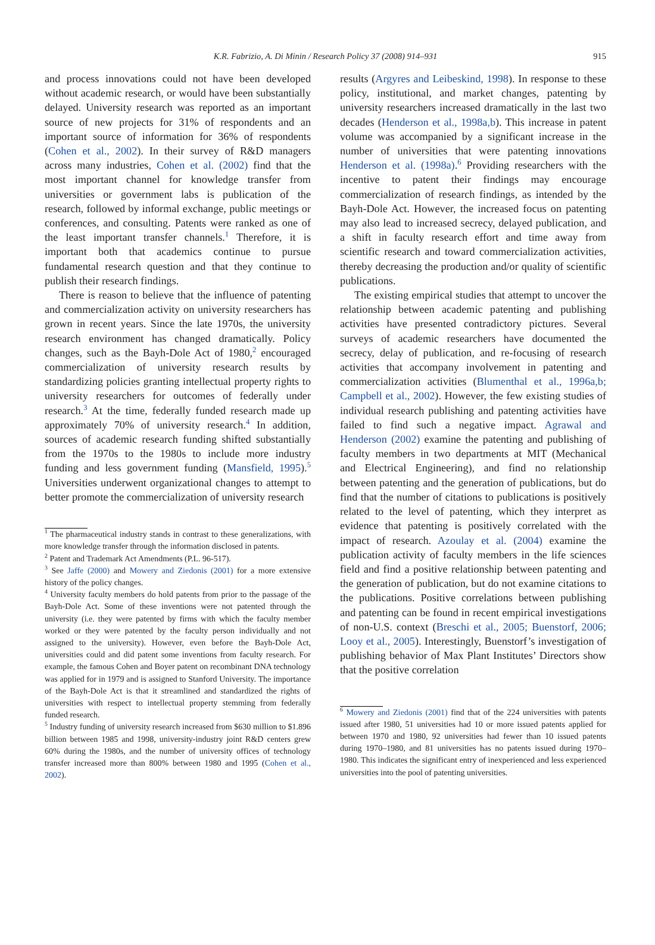K.R. Fabrizio, A. Di Minin / Research Policy 37 (2008) 914–931 915
and process innovations could not have been developed without academic research, or would have been substantially delayed. University research was reported as an important source of new projects for 31% of respondents and an important source of information for 36% of respondents (Cohen et al., 2002). In their survey of R&D managers across many industries, Cohen et al. (2002) find that the most important channel for knowledge transfer from universities or government labs is publication of the research, followed by informal exchange, public meetings or conferences, and consulting. Patents were ranked as one of the least important transfer channels.<sup>1</sup> Therefore, it is important both that academics continue to pursue fundamental research question and that they continue to publish their research findings.
There is reason to believe that the influence of patenting and commercialization activity on university researchers has grown in recent years. Since the late 1970s, the university research environment has changed dramatically. Policy changes, such as the Bayh-Dole Act of 1980,<sup>2</sup> encouraged commercialization of university research results by standardizing policies granting intellectual property rights to university researchers for outcomes of federally under research.<sup>3</sup> At the time, federally funded research made up approximately 70% of university research.<sup>4</sup> In addition, sources of academic research funding shifted substantially from the 1970s to the 1980s to include more industry funding and less government funding (Mansfield, 1995).<sup>5</sup> Universities underwent organizational changes to attempt to better promote the commercialization of university research
<sup>1</sup> The pharmaceutical industry stands in contrast to these generalizations, with more knowledge transfer through the information disclosed in patents.
<sup>2</sup> Patent and Trademark Act Amendments (P.L. 96-517).
<sup>3</sup> See Jaffe (2000) and Mowery and Ziedonis (2001) for a more extensive history of the policy changes.
<sup>4</sup> University faculty members do hold patents from prior to the passage of the Bayh-Dole Act. Some of these inventions were not patented through the university (i.e. they were patented by firms with which the faculty member worked or they were patented by the faculty person individually and not assigned to the university). However, even before the Bayh-Dole Act, universities could and did patent some inventions from faculty research. For example, the famous Cohen and Boyer patent on recombinant DNA technology was applied for in 1979 and is assigned to Stanford University. The importance of the Bayh-Dole Act is that it streamlined and standardized the rights of universities with respect to intellectual property stemming from federally funded research.
<sup>5</sup> Industry funding of university research increased from $630 million to $1.896 billion between 1985 and 1998, university-industry joint R&D centers grew 60% during the 1980s, and the number of university offices of technology transfer increased more than 800% between 1980 and 1995 (Cohen et al., 2002).
results (Argyres and Leibeskind, 1998). In response to these policy, institutional, and market changes, patenting by university researchers increased dramatically in the last two decades (Henderson et al., 1998a,b). This increase in patent volume was accompanied by a significant increase in the number of universities that were patenting innovations Henderson et al. (1998a).<sup>6</sup> Providing researchers with the incentive to patent their findings may encourage commercialization of research findings, as intended by the Bayh-Dole Act. However, the increased focus on patenting may also lead to increased secrecy, delayed publication, and a shift in faculty research effort and time away from scientific research and toward commercialization activities, thereby decreasing the production and/or quality of scientific publications.
The existing empirical studies that attempt to uncover the relationship between academic patenting and publishing activities have presented contradictory pictures. Several surveys of academic researchers have documented the secrecy, delay of publication, and re-focusing of research activities that accompany involvement in patenting and commercialization activities (Blumenthal et al., 1996a,b; Campbell et al., 2002). However, the few existing studies of individual research publishing and patenting activities have failed to find such a negative impact. Agrawal and Henderson (2002) examine the patenting and publishing of faculty members in two departments at MIT (Mechanical and Electrical Engineering), and find no relationship between patenting and the generation of publications, but do find that the number of citations to publications is positively related to the level of patenting, which they interpret as evidence that patenting is positively correlated with the impact of research. Azoulay et al. (2004) examine the publication activity of faculty members in the life sciences field and find a positive relationship between patenting and the generation of publication, but do not examine citations to the publications. Positive correlations between publishing and patenting can be found in recent empirical investigations of non-U.S. context (Breschi et al., 2005; Buenstorf, 2006; Looy et al., 2005). Interestingly, Buenstorf’s investigation of publishing behavior of Max Plant Institutes’ Directors show that the positive correlation
<sup>6</sup> Mowery and Ziedonis (2001) find that of the 224 universities with patents issued after 1980, 51 universities had 10 or more issued patents applied for between 1970 and 1980, 92 universities had fewer than 10 issued patents during 1970–1980, and 81 universities has no patents issued during 1970–1980. This indicates the significant entry of inexperienced and less experienced universities into the pool of patenting universities.